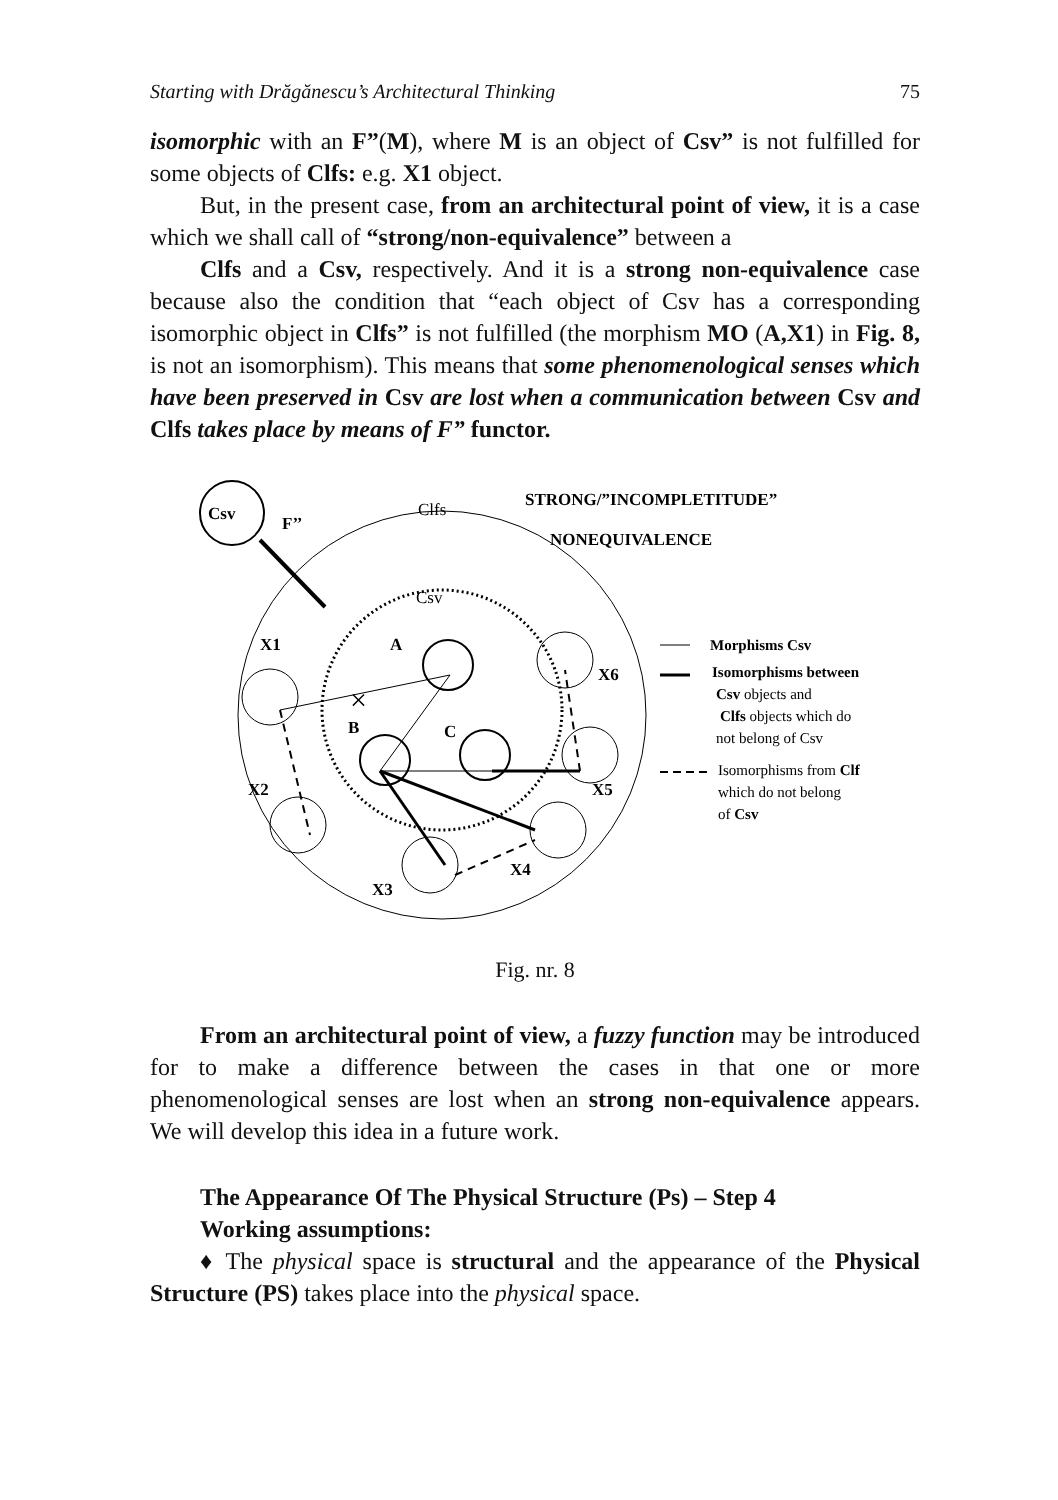Starting with Drăgănescu’s Architectural Thinking 75
isomorphic with an F”(M), where M is an object of Csv” is not fulfilled for some objects of Clfs: e.g. X1 object.
But, in the present case, from an architectural point of view, it is a case which we shall call of “strong/non-equivalence” between a
Clfs and a Csv, respectively. And it is a strong non-equivalence case because also the condition that “each object of Csv has a corresponding isomorphic object in Clfs” is not fulfilled (the morphism MO (A,X1) in Fig. 8, is not an isomorphism). This means that some phenomenological senses which have been preserved in Csv are lost when a communication between Csv and Clfs takes place by means of F” functor.
Csv
F’’
Clfs
STRONG/”INCOMPLETITUDE”
NONEQUIVALENCE
Csv
X1
A
B
C
X2
X5
X6
X4
X3
×
Morphisms Csv
Isomorphisms between
Csv objects and
Clfs objects which do
not belong of Csv
Isomorphisms from Clf
which do not belong
of Csv
Fig. nr. 8
From an architectural point of view, a fuzzy function may be introduced for to make a difference between the cases in that one or more phenomenological senses are lost when an strong non-equivalence appears. We will develop this idea in a future work.
The Appearance Of The Physical Structure (Ps) – Step 4
Working assumptions:
♦ The physical space is structural and the appearance of the Physical Structure (PS) takes place into the physical space.